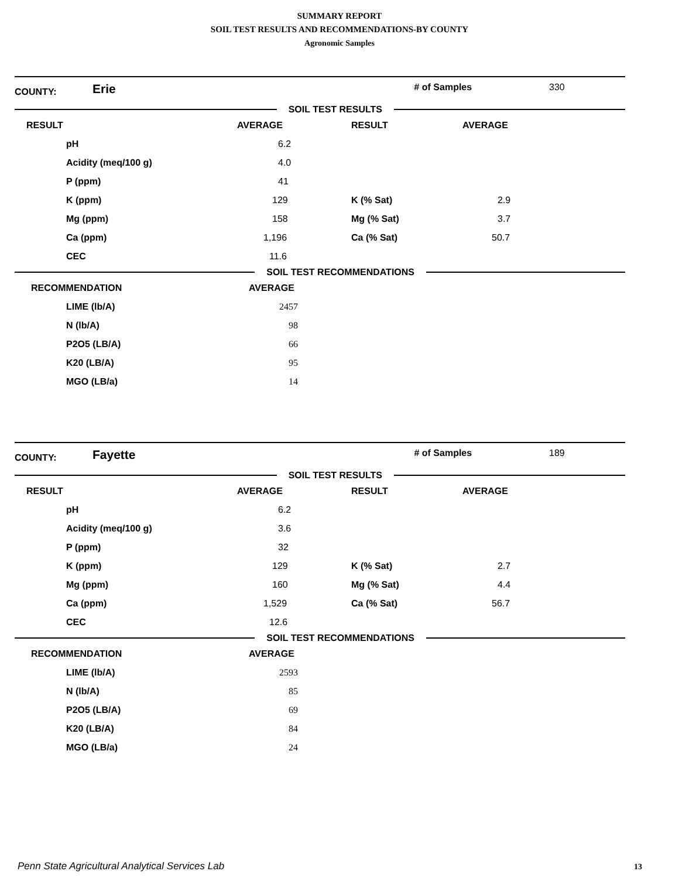SUMMARY REPORT
SOIL TEST RESULTS AND RECOMMENDATIONS-BY COUNTY
Agronomic Samples
COUNTY: Erie # of Samples 330
SOIL TEST RESULTS
| RESULT | AVERAGE | RESULT | AVERAGE |
| pH | 6.2 | | |
| Acidity (meq/100 g) | 4.0 | | |
| P (ppm) | 41 | | |
| K (ppm) | 129 | K (% Sat) | 2.9 |
| Mg (ppm) | 158 | Mg (% Sat) | 3.7 |
| Ca (ppm) | 1,196 | Ca (% Sat) | 50.7 |
| CEC | 11.6 | | |
SOIL TEST RECOMMENDATIONS
| RECOMMENDATION | AVERAGE |
| LIME (lb/A) | 2457 |
| N (lb/A) | 98 |
| P2O5 (LB/A) | 66 |
| K20 (LB/A) | 95 |
| MGO (LB/a) | 14 |
COUNTY: Fayette # of Samples 189
SOIL TEST RESULTS
| RESULT | AVERAGE | RESULT | AVERAGE |
| pH | 6.2 | | |
| Acidity (meq/100 g) | 3.6 | | |
| P (ppm) | 32 | | |
| K (ppm) | 129 | K (% Sat) | 2.7 |
| Mg (ppm) | 160 | Mg (% Sat) | 4.4 |
| Ca (ppm) | 1,529 | Ca (% Sat) | 56.7 |
| CEC | 12.6 | | |
SOIL TEST RECOMMENDATIONS
| RECOMMENDATION | AVERAGE |
| LIME (lb/A) | 2593 |
| N (lb/A) | 85 |
| P2O5 (LB/A) | 69 |
| K20 (LB/A) | 84 |
| MGO (LB/a) | 24 |
Penn State Agricultural Analytical Services Lab
13